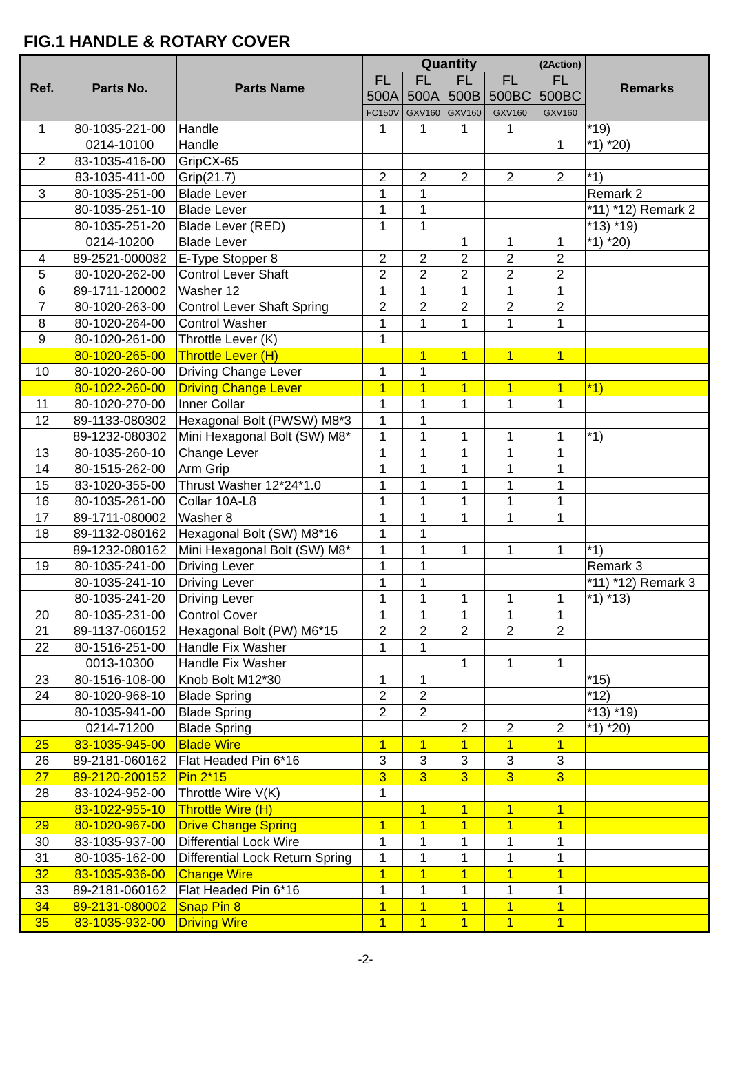FIG.1 HANDLE & ROTARY COVER
| Ref. | Parts No. | Parts Name | Quantity | | | | (2Action) | Remarks |
| --- | --- | --- | --- | --- | --- | --- | --- | --- |
| | | | FL 500A | FL 500A | FL 500B | FL 500BC | FL 500BC | |
| | | | FC150V | GXV160 | GXV160 | GXV160 | GXV160 | |
| 1 | 80-1035-221-00 | Handle | 1 | 1 | 1 | 1 | | *19) |
| | 0214-10100 | Handle | | | | | 1 | *1) *20) |
| 2 | 83-1035-416-00 | GripCX-65 | | | | | | |
| | 83-1035-411-00 | Grip(21.7) | 2 | 2 | 2 | 2 | 2 | *1) |
| 3 | 80-1035-251-00 | Blade Lever | 1 | 1 | | | | Remark 2 |
| | 80-1035-251-10 | Blade Lever | 1 | 1 | | | | *11) *12) Remark 2 |
| | 80-1035-251-20 | Blade Lever (RED) | 1 | 1 | | | | *13) *19) |
| | 0214-10200 | Blade Lever | | | 1 | 1 | 1 | *1) *20) |
| 4 | 89-2521-000082 | E-Type Stopper 8 | 2 | 2 | 2 | 2 | 2 | |
| 5 | 80-1020-262-00 | Control Lever Shaft | 2 | 2 | 2 | 2 | 2 | |
| 6 | 89-1711-120002 | Washer 12 | 1 | 1 | 1 | 1 | 1 | |
| 7 | 80-1020-263-00 | Control Lever Shaft Spring | 2 | 2 | 2 | 2 | 2 | |
| 8 | 80-1020-264-00 | Control Washer | 1 | 1 | 1 | 1 | 1 | |
| 9 | 80-1020-261-00 | Throttle Lever (K) | 1 | | | | | |
| | 80-1020-265-00 | Throttle Lever (H) | | 1 | 1 | 1 | 1 | |
| 10 | 80-1020-260-00 | Driving Change Lever | 1 | 1 | | | | |
| | 80-1022-260-00 | Driving Change Lever | 1 | 1 | 1 | 1 | 1 | *1) |
| 11 | 80-1020-270-00 | Inner Collar | 1 | 1 | 1 | 1 | 1 | |
| 12 | 89-1133-080302 | Hexagonal Bolt (PWSW) M8*3 | 1 | 1 | | | | |
| | 89-1232-080302 | Mini Hexagonal Bolt (SW) M8* | 1 | 1 | 1 | 1 | 1 | *1) |
| 13 | 80-1035-260-10 | Change Lever | 1 | 1 | 1 | 1 | 1 | |
| 14 | 80-1515-262-00 | Arm Grip | 1 | 1 | 1 | 1 | 1 | |
| 15 | 83-1020-355-00 | Thrust Washer 12*24*1.0 | 1 | 1 | 1 | 1 | 1 | |
| 16 | 80-1035-261-00 | Collar 10A-L8 | 1 | 1 | 1 | 1 | 1 | |
| 17 | 89-1711-080002 | Washer 8 | 1 | 1 | 1 | 1 | 1 | |
| 18 | 89-1132-080162 | Hexagonal Bolt (SW) M8*16 | 1 | 1 | | | | |
| | 89-1232-080162 | Mini Hexagonal Bolt (SW) M8* | 1 | 1 | 1 | 1 | 1 | *1) |
| 19 | 80-1035-241-00 | Driving Lever | 1 | 1 | | | | Remark 3 |
| | 80-1035-241-10 | Driving Lever | 1 | 1 | | | | *11) *12) Remark 3 |
| | 80-1035-241-20 | Driving Lever | 1 | 1 | 1 | 1 | 1 | *1) *13) |
| 20 | 80-1035-231-00 | Control Cover | 1 | 1 | 1 | 1 | 1 | |
| 21 | 89-1137-060152 | Hexagonal Bolt (PW) M6*15 | 2 | 2 | 2 | 2 | 2 | |
| 22 | 80-1516-251-00 | Handle Fix Washer | 1 | 1 | | | | |
| | 0013-10300 | Handle Fix Washer | | | 1 | 1 | 1 | |
| 23 | 80-1516-108-00 | Knob Bolt M12*30 | 1 | 1 | | | | *15) |
| 24 | 80-1020-968-10 | Blade Spring | 2 | 2 | | | | *12) |
| | 80-1035-941-00 | Blade Spring | 2 | 2 | | | | *13) *19) |
| | 0214-71200 | Blade Spring | | | 2 | 2 | 2 | *1) *20) |
| 25 | 83-1035-945-00 | Blade Wire | 1 | 1 | 1 | 1 | 1 | |
| 26 | 89-2181-060162 | Flat Headed Pin 6*16 | 3 | 3 | 3 | 3 | 3 | |
| 27 | 89-2120-200152 | Pin 2*15 | 3 | 3 | 3 | 3 | 3 | |
| 28 | 83-1024-952-00 | Throttle Wire V(K) | 1 | | | | | |
| | 83-1022-955-10 | Throttle Wire (H) | | 1 | 1 | 1 | 1 | |
| 29 | 80-1020-967-00 | Drive Change Spring | 1 | 1 | 1 | 1 | 1 | |
| 30 | 83-1035-937-00 | Differential Lock Wire | 1 | 1 | 1 | 1 | 1 | |
| 31 | 80-1035-162-00 | Differential Lock Return Spring | 1 | 1 | 1 | 1 | 1 | |
| 32 | 83-1035-936-00 | Change Wire | 1 | 1 | 1 | 1 | 1 | |
| 33 | 89-2181-060162 | Flat Headed Pin 6*16 | 1 | 1 | 1 | 1 | 1 | |
| 34 | 89-2131-080002 | Snap Pin 8 | 1 | 1 | 1 | 1 | 1 | |
| 35 | 83-1035-932-00 | Driving Wire | 1 | 1 | 1 | 1 | 1 | |
-2-